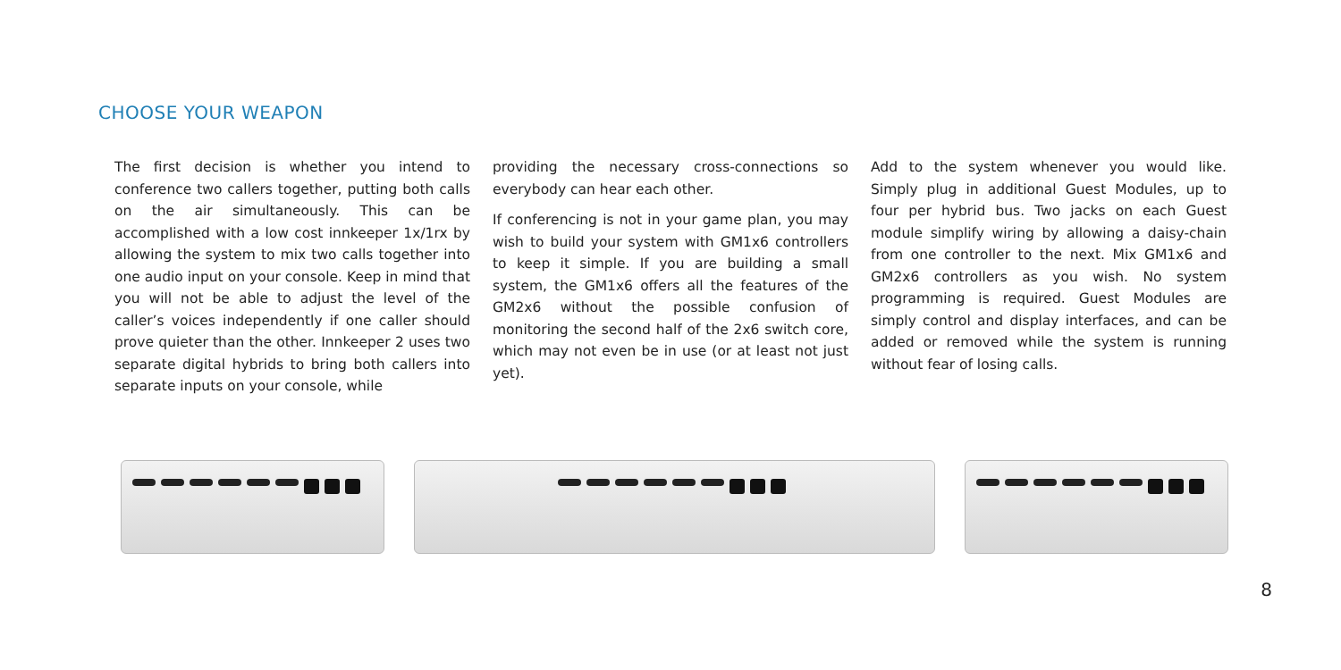CHOOSE YOUR WEAPON
The first decision is whether you intend to conference two callers together, putting both calls on the air simultaneously. This can be accomplished with a low cost innkeeper 1x/1rx by allowing the system to mix two calls together into one audio input on your console. Keep in mind that you will not be able to adjust the level of the caller’s voices independently if one caller should prove quieter than the other. Innkeeper 2 uses two separate digital hybrids to bring both callers into separate inputs on your console, while
providing the necessary cross-connections so everybody can hear each other.
If conferencing is not in your game plan, you may wish to build your system with GM1x6 controllers to keep it simple. If you are building a small system, the GM1x6 offers all the features of the GM2x6 without the possible confusion of monitoring the second half of the 2x6 switch core, which may not even be in use (or at least not just yet).
Add to the system whenever you would like. Simply plug in additional Guest Modules, up to four per hybrid bus. Two jacks on each Guest module simplify wiring by allowing a daisy-chain from one controller to the next. Mix GM1x6 and GM2x6 controllers as you wish. No system programming is required. Guest Modules are simply control and display interfaces, and can be added or removed while the system is running without fear of losing calls.
8